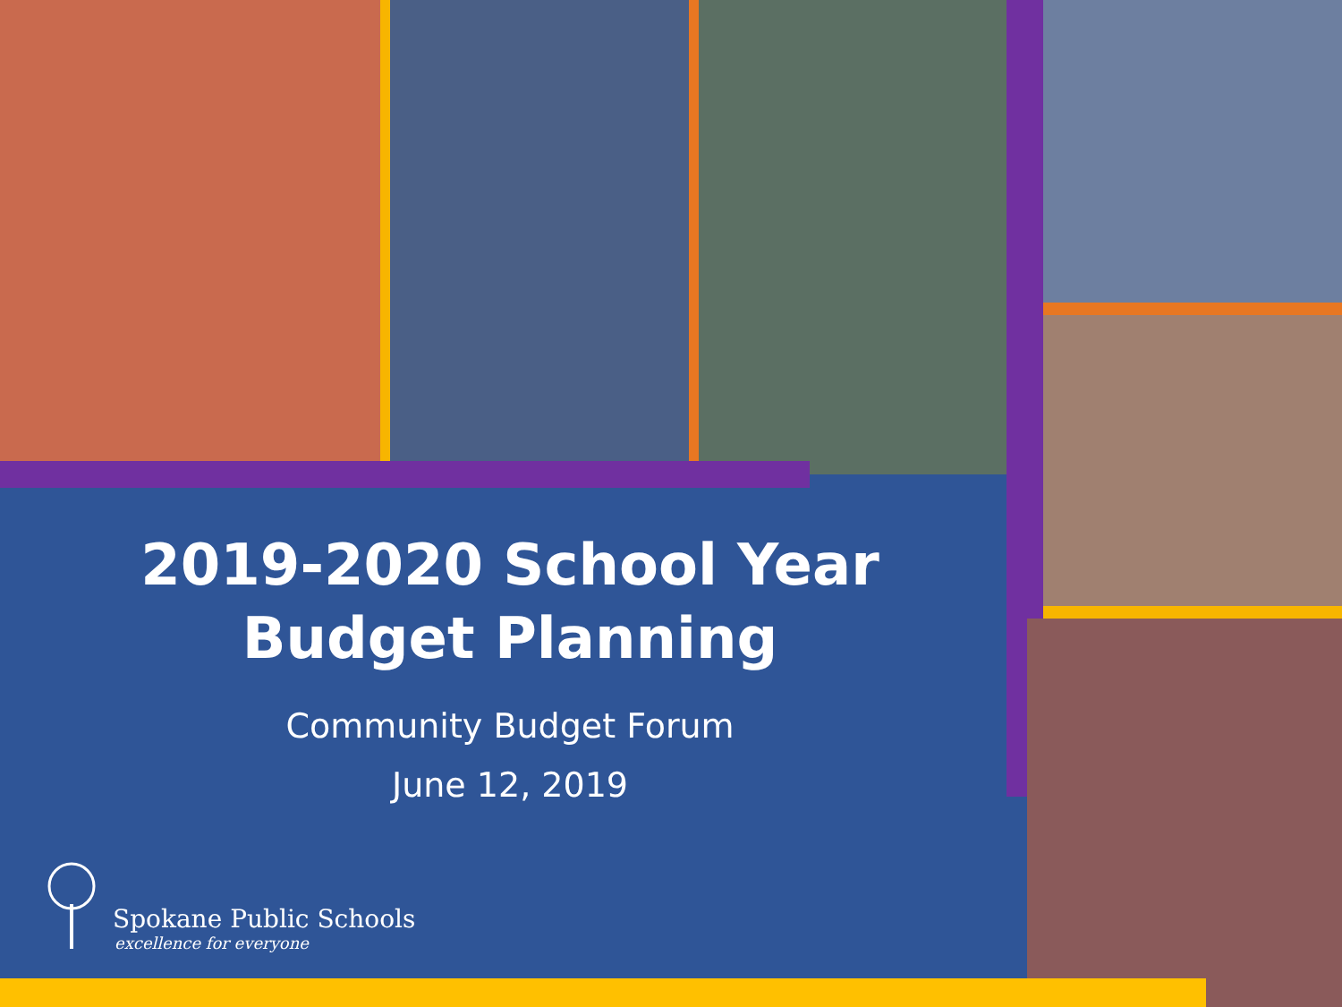2019-2020 School Year
Budget Planning
Community Budget Forum
June 12, 2019
Spokane Public Schools
excellence for everyone